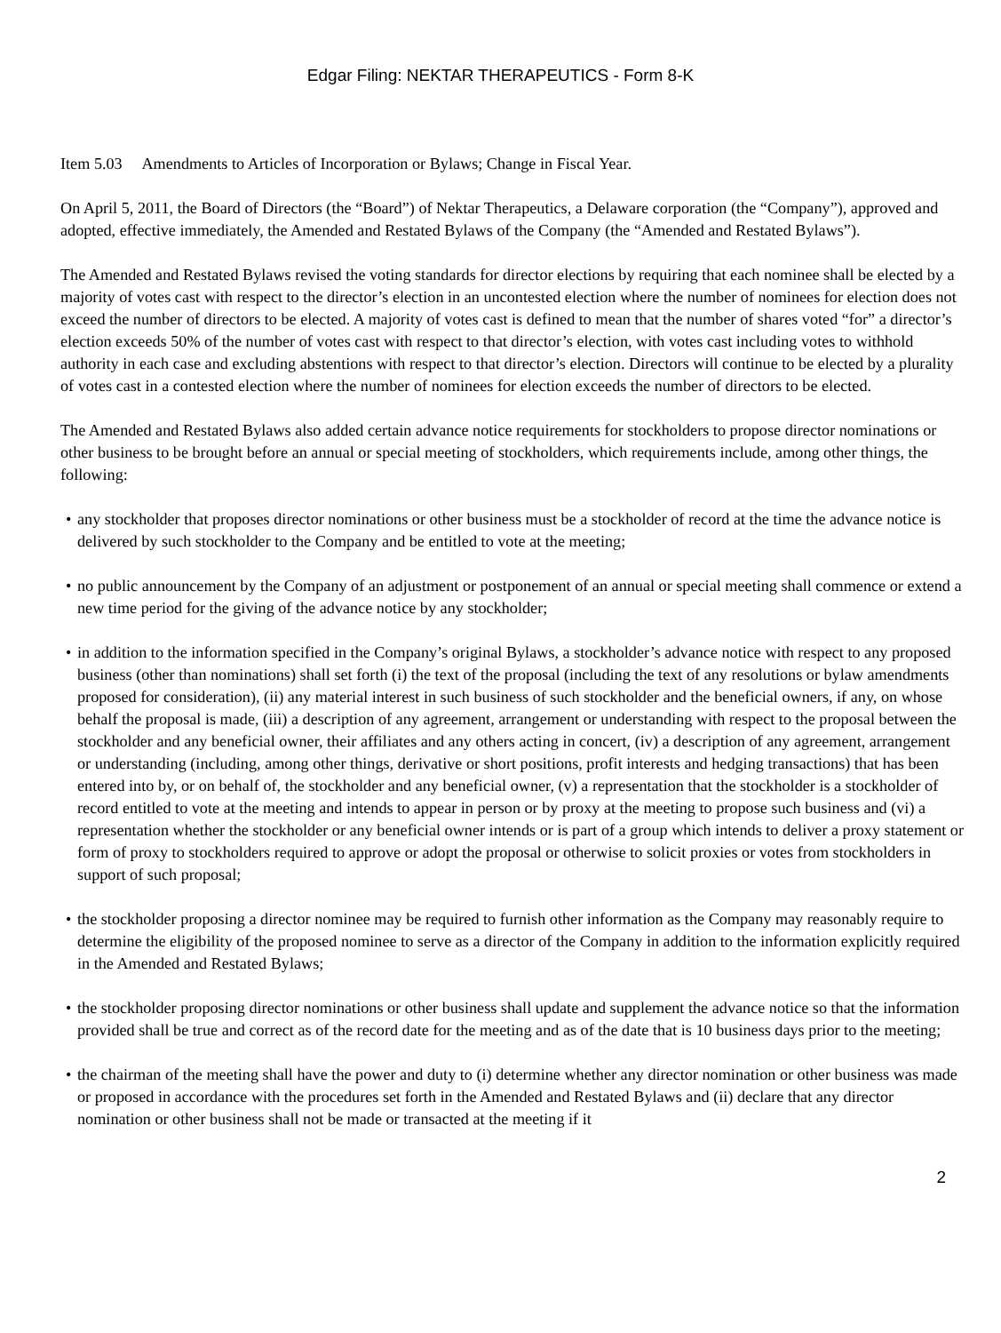Edgar Filing: NEKTAR THERAPEUTICS - Form 8-K
Item 5.03 Amendments to Articles of Incorporation or Bylaws; Change in Fiscal Year.
On April 5, 2011, the Board of Directors (the “Board”) of Nektar Therapeutics, a Delaware corporation (the “Company”), approved and adopted, effective immediately, the Amended and Restated Bylaws of the Company (the “Amended and Restated Bylaws”).
The Amended and Restated Bylaws revised the voting standards for director elections by requiring that each nominee shall be elected by a majority of votes cast with respect to the director’s election in an uncontested election where the number of nominees for election does not exceed the number of directors to be elected. A majority of votes cast is defined to mean that the number of shares voted “for” a director’s election exceeds 50% of the number of votes cast with respect to that director’s election, with votes cast including votes to withhold authority in each case and excluding abstentions with respect to that director’s election. Directors will continue to be elected by a plurality of votes cast in a contested election where the number of nominees for election exceeds the number of directors to be elected.
The Amended and Restated Bylaws also added certain advance notice requirements for stockholders to propose director nominations or other business to be brought before an annual or special meeting of stockholders, which requirements include, among other things, the following:
• any stockholder that proposes director nominations or other business must be a stockholder of record at the time the advance notice is delivered by such stockholder to the Company and be entitled to vote at the meeting;
• no public announcement by the Company of an adjustment or postponement of an annual or special meeting shall commence or extend a new time period for the giving of the advance notice by any stockholder;
• in addition to the information specified in the Company’s original Bylaws, a stockholder’s advance notice with respect to any proposed business (other than nominations) shall set forth (i) the text of the proposal (including the text of any resolutions or bylaw amendments proposed for consideration), (ii) any material interest in such business of such stockholder and the beneficial owners, if any, on whose behalf the proposal is made, (iii) a description of any agreement, arrangement or understanding with respect to the proposal between the stockholder and any beneficial owner, their affiliates and any others acting in concert, (iv) a description of any agreement, arrangement or understanding (including, among other things, derivative or short positions, profit interests and hedging transactions) that has been entered into by, or on behalf of, the stockholder and any beneficial owner, (v) a representation that the stockholder is a stockholder of record entitled to vote at the meeting and intends to appear in person or by proxy at the meeting to propose such business and (vi) a representation whether the stockholder or any beneficial owner intends or is part of a group which intends to deliver a proxy statement or form of proxy to stockholders required to approve or adopt the proposal or otherwise to solicit proxies or votes from stockholders in support of such proposal;
• the stockholder proposing a director nominee may be required to furnish other information as the Company may reasonably require to determine the eligibility of the proposed nominee to serve as a director of the Company in addition to the information explicitly required in the Amended and Restated Bylaws;
• the stockholder proposing director nominations or other business shall update and supplement the advance notice so that the information provided shall be true and correct as of the record date for the meeting and as of the date that is 10 business days prior to the meeting;
• the chairman of the meeting shall have the power and duty to (i) determine whether any director nomination or other business was made or proposed in accordance with the procedures set forth in the Amended and Restated Bylaws and (ii) declare that any director nomination or other business shall not be made or transacted at the meeting if it
2